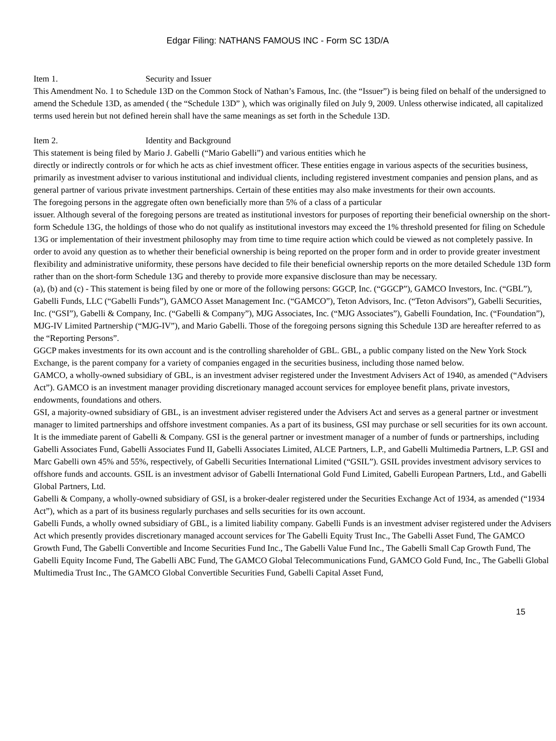Edgar Filing: NATHANS FAMOUS INC - Form SC 13D/A
Item 1. Security and Issuer
This Amendment No. 1 to Schedule 13D on the Common Stock of Nathan’s Famous, Inc. (the “Issuer”) is being filed on behalf of the undersigned to amend the Schedule 13D, as amended ( the “Schedule 13D” ), which was originally filed on July 9, 2009. Unless otherwise indicated, all capitalized terms used herein but not defined herein shall have the same meanings as set forth in the Schedule 13D.
Item 2. Identity and Background
This statement is being filed by Mario J. Gabelli (“Mario Gabelli”) and various entities which he
directly or indirectly controls or for which he acts as chief investment officer. These entities engage in various aspects of the securities business, primarily as investment adviser to various institutional and individual clients, including registered investment companies and pension plans, and as general partner of various private investment partnerships. Certain of these entities may also make investments for their own accounts.
The foregoing persons in the aggregate often own beneficially more than 5% of a class of a particular
issuer. Although several of the foregoing persons are treated as institutional investors for purposes of reporting their beneficial ownership on the short-form Schedule 13G, the holdings of those who do not qualify as institutional investors may exceed the 1% threshold presented for filing on Schedule 13G or implementation of their investment philosophy may from time to time require action which could be viewed as not completely passive. In order to avoid any question as to whether their beneficial ownership is being reported on the proper form and in order to provide greater investment flexibility and administrative uniformity, these persons have decided to file their beneficial ownership reports on the more detailed Schedule 13D form rather than on the short-form Schedule 13G and thereby to provide more expansive disclosure than may be necessary.
(a), (b) and (c) - This statement is being filed by one or more of the following persons: GGCP, Inc. (“GGCP”), GAMCO Investors, Inc. (“GBL”), Gabelli Funds, LLC (“Gabelli Funds”), GAMCO Asset Management Inc. (“GAMCO”), Teton Advisors, Inc. (“Teton Advisors”), Gabelli Securities, Inc. (“GSI”), Gabelli & Company, Inc. (“Gabelli & Company”), MJG Associates, Inc. (“MJG Associates”), Gabelli Foundation, Inc. (“Foundation”), MJG-IV Limited Partnership (“MJG-IV”), and Mario Gabelli. Those of the foregoing persons signing this Schedule 13D are hereafter referred to as the “Reporting Persons”.
GGCP makes investments for its own account and is the controlling shareholder of GBL. GBL, a public company listed on the New York Stock Exchange, is the parent company for a variety of companies engaged in the securities business, including those named below.
GAMCO, a wholly-owned subsidiary of GBL, is an investment adviser registered under the Investment Advisers Act of 1940, as amended (“Advisers Act”). GAMCO is an investment manager providing discretionary managed account services for employee benefit plans, private investors, endowments, foundations and others.
GSI, a majority-owned subsidiary of GBL, is an investment adviser registered under the Advisers Act and serves as a general partner or investment manager to limited partnerships and offshore investment companies. As a part of its business, GSI may purchase or sell securities for its own account. It is the immediate parent of Gabelli & Company. GSI is the general partner or investment manager of a number of funds or partnerships, including Gabelli Associates Fund, Gabelli Associates Fund II, Gabelli Associates Limited, ALCE Partners, L.P., and Gabelli Multimedia Partners, L.P. GSI and Marc Gabelli own 45% and 55%, respectively, of Gabelli Securities International Limited (“GSIL”). GSIL provides investment advisory services to offshore funds and accounts. GSIL is an investment advisor of Gabelli International Gold Fund Limited, Gabelli European Partners, Ltd., and Gabelli Global Partners, Ltd.
Gabelli & Company, a wholly-owned subsidiary of GSI, is a broker-dealer registered under the Securities Exchange Act of 1934, as amended (“1934 Act”), which as a part of its business regularly purchases and sells securities for its own account.
Gabelli Funds, a wholly owned subsidiary of GBL, is a limited liability company. Gabelli Funds is an investment adviser registered under the Advisers Act which presently provides discretionary managed account services for The Gabelli Equity Trust Inc., The Gabelli Asset Fund, The GAMCO Growth Fund, The Gabelli Convertible and Income Securities Fund Inc., The Gabelli Value Fund Inc., The Gabelli Small Cap Growth Fund, The Gabelli Equity Income Fund, The Gabelli ABC Fund, The GAMCO Global Telecommunications Fund, GAMCO Gold Fund, Inc., The Gabelli Global Multimedia Trust Inc., The GAMCO Global Convertible Securities Fund, Gabelli Capital Asset Fund,
15